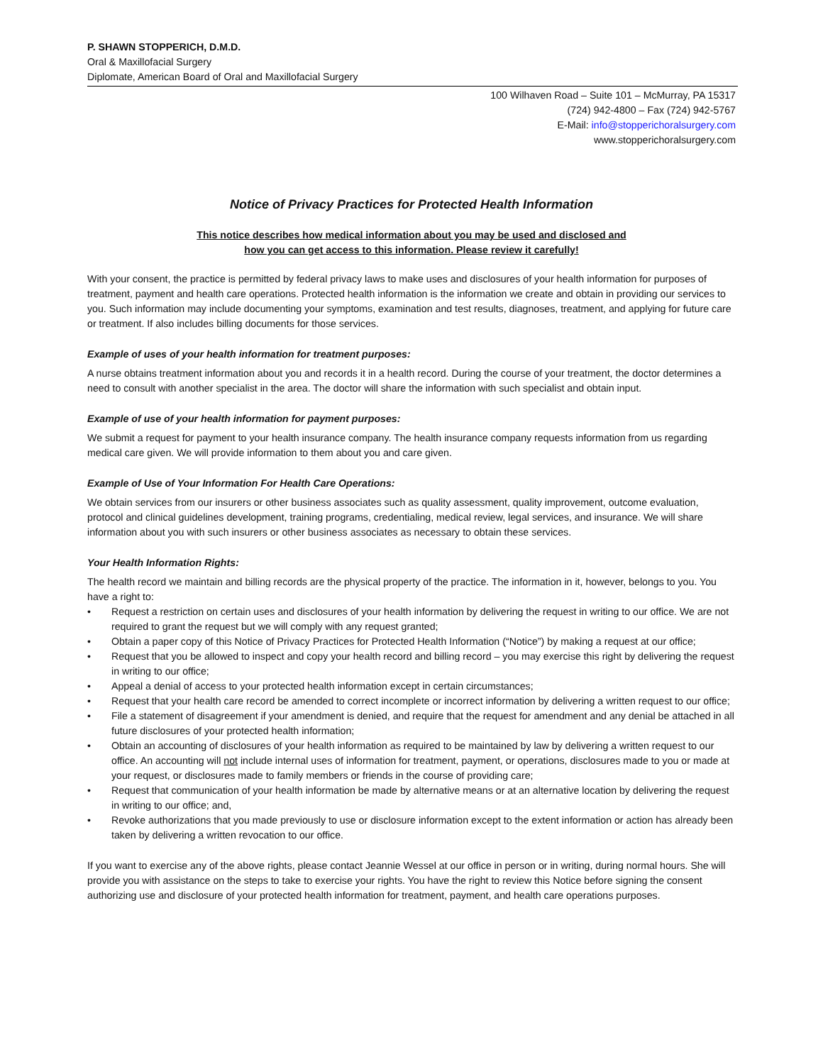P. SHAWN STOPPERICH, D.M.D.
Oral & Maxillofacial Surgery
Diplomate, American Board of Oral and Maxillofacial Surgery
100 Wilhaven Road – Suite 101 – McMurray, PA 15317
(724) 942-4800 – Fax (724) 942-5767
E-Mail: info@stopperichoralsurgery.com
www.stopperichoralsurgery.com
Notice of Privacy Practices for Protected Health Information
This notice describes how medical information about you may be used and disclosed and
how you can get access to this information. Please review it carefully!
With your consent, the practice is permitted by federal privacy laws to make uses and disclosures of your health information for purposes of treatment, payment and health care operations. Protected health information is the information we create and obtain in providing our services to you. Such information may include documenting your symptoms, examination and test results, diagnoses, treatment, and applying for future care or treatment. If also includes billing documents for those services.
Example of uses of your health information for treatment purposes:
A nurse obtains treatment information about you and records it in a health record. During the course of your treatment, the doctor determines a need to consult with another specialist in the area. The doctor will share the information with such specialist and obtain input.
Example of use of your health information for payment purposes:
We submit a request for payment to your health insurance company. The health insurance company requests information from us regarding medical care given. We will provide information to them about you and care given.
Example of Use of Your Information For Health Care Operations:
We obtain services from our insurers or other business associates such as quality assessment, quality improvement, outcome evaluation, protocol and clinical guidelines development, training programs, credentialing, medical review, legal services, and insurance. We will share information about you with such insurers or other business associates as necessary to obtain these services.
Your Health Information Rights:
The health record we maintain and billing records are the physical property of the practice. The information in it, however, belongs to you. You have a right to:
• Request a restriction on certain uses and disclosures of your health information by delivering the request in writing to our office. We are not required to grant the request but we will comply with any request granted;
• Obtain a paper copy of this Notice of Privacy Practices for Protected Health Information (“Notice”) by making a request at our office;
• Request that you be allowed to inspect and copy your health record and billing record – you may exercise this right by delivering the request in writing to our office;
• Appeal a denial of access to your protected health information except in certain circumstances;
• Request that your health care record be amended to correct incomplete or incorrect information by delivering a written request to our office;
• File a statement of disagreement if your amendment is denied, and require that the request for amendment and any denial be attached in all future disclosures of your protected health information;
• Obtain an accounting of disclosures of your health information as required to be maintained by law by delivering a written request to our office. An accounting will not include internal uses of information for treatment, payment, or operations, disclosures made to you or made at your request, or disclosures made to family members or friends in the course of providing care;
• Request that communication of your health information be made by alternative means or at an alternative location by delivering the request in writing to our office; and,
• Revoke authorizations that you made previously to use or disclosure information except to the extent information or action has already been taken by delivering a written revocation to our office.
If you want to exercise any of the above rights, please contact Jeannie Wessel at our office in person or in writing, during normal hours. She will provide you with assistance on the steps to take to exercise your rights. You have the right to review this Notice before signing the consent authorizing use and disclosure of your protected health information for treatment, payment, and health care operations purposes.